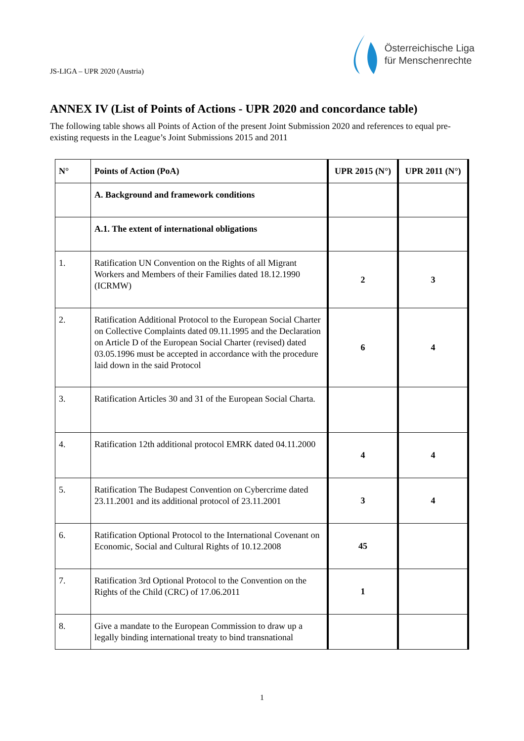JS-LIGA – UPR 2020 (Austria)
Österreichische Liga
für Menschenrechte
ANNEX IV (List of Points of Actions - UPR 2020 and concordance table)
The following table shows all Points of Action of the present Joint Submission 2020 and references to equal pre-existing requests in the League’s Joint Submissions 2015 and 2011
| N° | Points of Action (PoA) | UPR 2015 (N°) | UPR 2011 (N°) |
| --- | --- | --- | --- |
| | A. Background and framework conditions | | |
| | A.1. The extent of international obligations | | |
| 1. | Ratification UN Convention on the Rights of all Migrant Workers and Members of their Families dated 18.12.1990 (ICRMW) | 2 | 3 |
| 2. | Ratification Additional Protocol to the European Social Charter on Collective Complaints dated 09.11.1995 and the Declaration on Article D of the European Social Charter (revised) dated 03.05.1996 must be accepted in accordance with the procedure laid down in the said Protocol | 6 | 4 |
| 3. | Ratification Articles 30 and 31 of the European Social Charta. | | |
| 4. | Ratification 12th additional protocol EMRK dated 04.11.2000 | 4 | 4 |
| 5. | Ratification The Budapest Convention on Cybercrime dated 23.11.2001 and its additional protocol of 23.11.2001 | 3 | 4 |
| 6. | Ratification Optional Protocol to the International Covenant on Economic, Social and Cultural Rights of 10.12.2008 | 45 | |
| 7. | Ratification 3rd Optional Protocol to the Convention on the Rights of the Child (CRC) of 17.06.2011 | 1 | |
| 8. | Give a mandate to the European Commission to draw up a legally binding international treaty to bind transnational | | |
1